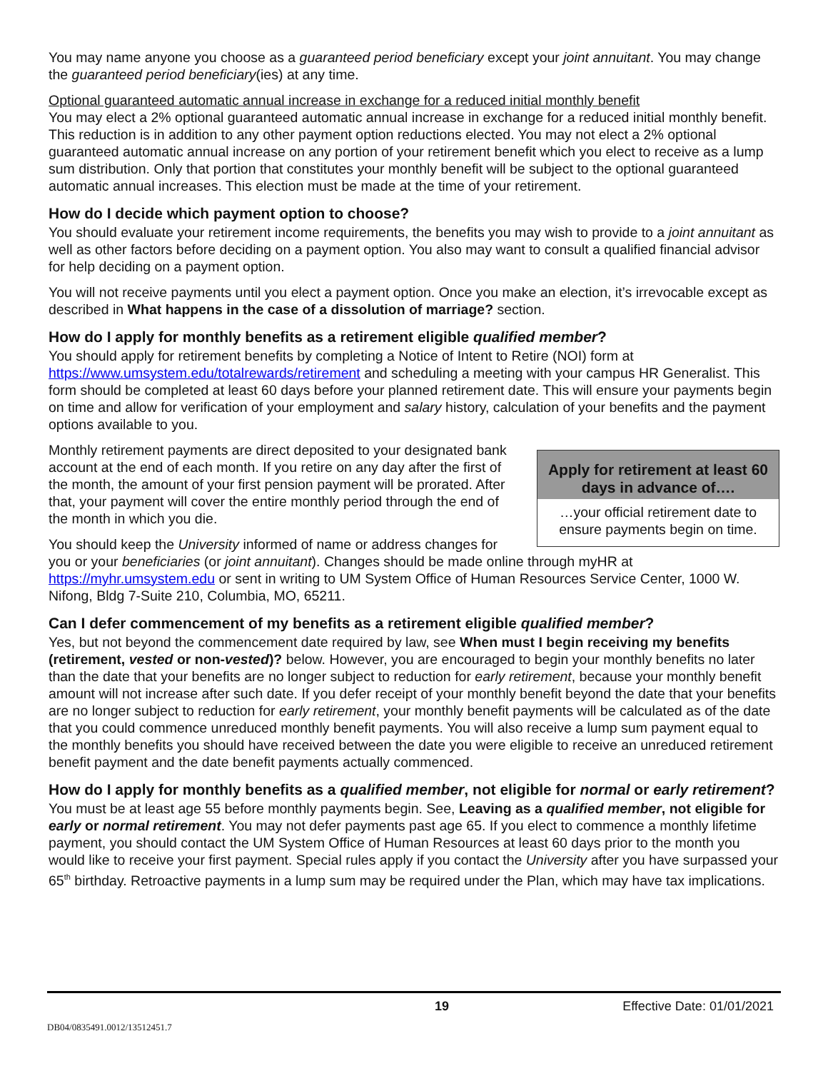You may name anyone you choose as a guaranteed period beneficiary except your joint annuitant. You may change the guaranteed period beneficiary(ies) at any time.
Optional guaranteed automatic annual increase in exchange for a reduced initial monthly benefit
You may elect a 2% optional guaranteed automatic annual increase in exchange for a reduced initial monthly benefit. This reduction is in addition to any other payment option reductions elected. You may not elect a 2% optional guaranteed automatic annual increase on any portion of your retirement benefit which you elect to receive as a lump sum distribution. Only that portion that constitutes your monthly benefit will be subject to the optional guaranteed automatic annual increases. This election must be made at the time of your retirement.
How do I decide which payment option to choose?
You should evaluate your retirement income requirements, the benefits you may wish to provide to a joint annuitant as well as other factors before deciding on a payment option. You also may want to consult a qualified financial advisor for help deciding on a payment option.
You will not receive payments until you elect a payment option. Once you make an election, it’s irrevocable except as described in What happens in the case of a dissolution of marriage? section.
How do I apply for monthly benefits as a retirement eligible qualified member?
You should apply for retirement benefits by completing a Notice of Intent to Retire (NOI) form at https://www.umsystem.edu/totalrewards/retirement and scheduling a meeting with your campus HR Generalist. This form should be completed at least 60 days before your planned retirement date. This will ensure your payments begin on time and allow for verification of your employment and salary history, calculation of your benefits and the payment options available to you.
Apply for retirement at least 60 days in advance of….
…your official retirement date to ensure payments begin on time.
Monthly retirement payments are direct deposited to your designated bank account at the end of each month. If you retire on any day after the first of the month, the amount of your first pension payment will be prorated. After that, your payment will cover the entire monthly period through the end of the month in which you die.
You should keep the University informed of name or address changes for you or your beneficiaries (or joint annuitant). Changes should be made online through myHR at https://myhr.umsystem.edu or sent in writing to UM System Office of Human Resources Service Center, 1000 W. Nifong, Bldg 7-Suite 210, Columbia, MO, 65211.
Can I defer commencement of my benefits as a retirement eligible qualified member?
Yes, but not beyond the commencement date required by law, see When must I begin receiving my benefits (retirement, vested or non-vested)? below. However, you are encouraged to begin your monthly benefits no later than the date that your benefits are no longer subject to reduction for early retirement, because your monthly benefit amount will not increase after such date. If you defer receipt of your monthly benefit beyond the date that your benefits are no longer subject to reduction for early retirement, your monthly benefit payments will be calculated as of the date that you could commence unreduced monthly benefit payments. You will also receive a lump sum payment equal to the monthly benefits you should have received between the date you were eligible to receive an unreduced retirement benefit payment and the date benefit payments actually commenced.
How do I apply for monthly benefits as a qualified member, not eligible for normal or early retirement?
You must be at least age 55 before monthly payments begin. See, Leaving as a qualified member, not eligible for early or normal retirement. You may not defer payments past age 65. If you elect to commence a monthly lifetime payment, you should contact the UM System Office of Human Resources at least 60 days prior to the month you would like to receive your first payment. Special rules apply if you contact the University after you have surpassed your 65<sup>th</sup> birthday. Retroactive payments in a lump sum may be required under the Plan, which may have tax implications.
19 Effective Date: 01/01/2021
DB04/0835491.0012/13512451.7